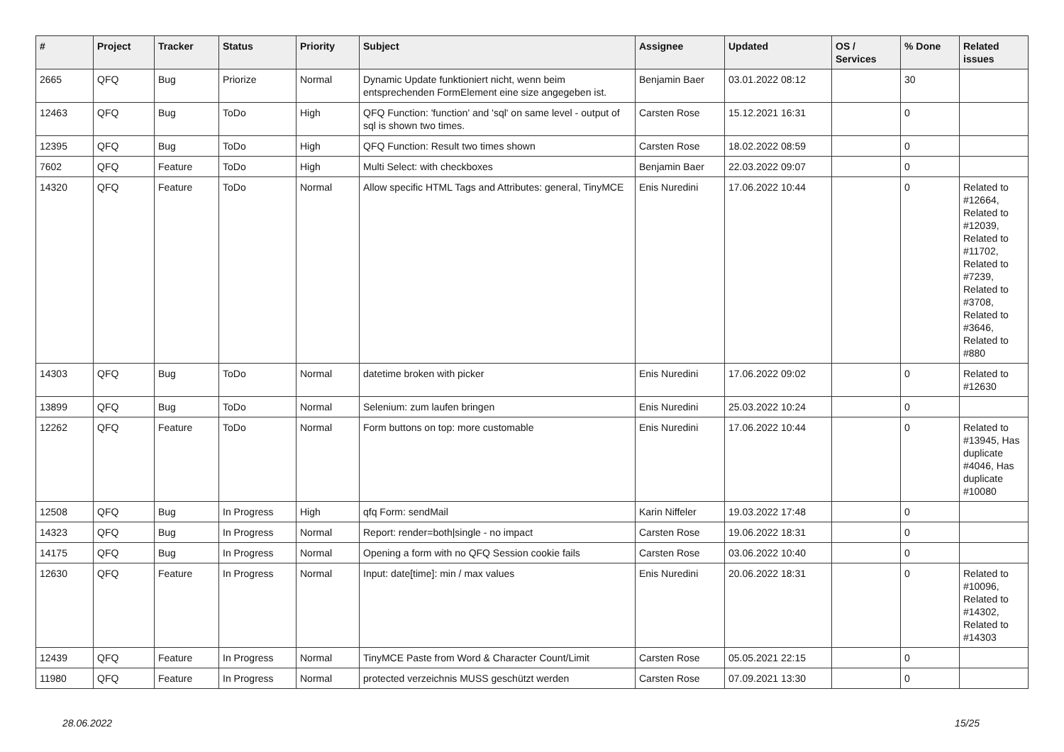| # | Project | Tracker | Status | Priority | Subject | Assignee | Updated | OS / Services | % Done | Related issues |
| --- | --- | --- | --- | --- | --- | --- | --- | --- | --- | --- |
| 2665 | QFQ | Bug | Priorize | Normal | Dynamic Update funktioniert nicht, wenn beim entsprechenden FormElement eine size angegeben ist. | Benjamin Baer | 03.01.2022 08:12 | | 30 | |
| 12463 | QFQ | Bug | ToDo | High | QFQ Function: 'function' and 'sql' on same level - output of sql is shown two times. | Carsten Rose | 15.12.2021 16:31 | | 0 | |
| 12395 | QFQ | Bug | ToDo | High | QFQ Function: Result two times shown | Carsten Rose | 18.02.2022 08:59 | | 0 | |
| 7602 | QFQ | Feature | ToDo | High | Multi Select: with checkboxes | Benjamin Baer | 22.03.2022 09:07 | | 0 | |
| 14320 | QFQ | Feature | ToDo | Normal | Allow specific HTML Tags and Attributes: general, TinyMCE | Enis Nuredini | 17.06.2022 10:44 | | 0 | Related to #12664, Related to #12039, Related to #11702, Related to #7239, Related to #3708, Related to #3646, Related to #880 |
| 14303 | QFQ | Bug | ToDo | Normal | datetime broken with picker | Enis Nuredini | 17.06.2022 09:02 | | 0 | Related to #12630 |
| 13899 | QFQ | Bug | ToDo | Normal | Selenium: zum laufen bringen | Enis Nuredini | 25.03.2022 10:24 | | 0 | |
| 12262 | QFQ | Feature | ToDo | Normal | Form buttons on top: more customable | Enis Nuredini | 17.06.2022 10:44 | | 0 | Related to #13945, Has duplicate #4046, Has duplicate #10080 |
| 12508 | QFQ | Bug | In Progress | High | qfq Form: sendMail | Karin Niffeler | 19.03.2022 17:48 | | 0 | |
| 14323 | QFQ | Bug | In Progress | Normal | Report: render=both/single - no impact | Carsten Rose | 19.06.2022 18:31 | | 0 | |
| 14175 | QFQ | Bug | In Progress | Normal | Opening a form with no QFQ Session cookie fails | Carsten Rose | 03.06.2022 10:40 | | 0 | |
| 12630 | QFQ | Feature | In Progress | Normal | Input: date[time]: min / max values | Enis Nuredini | 20.06.2022 18:31 | | 0 | Related to #10096, Related to #14302, Related to #14303 |
| 12439 | QFQ | Feature | In Progress | Normal | TinyMCE Paste from Word & Character Count/Limit | Carsten Rose | 05.05.2021 22:15 | | 0 | |
| 11980 | QFQ | Feature | In Progress | Normal | protected verzeichnis MUSS geschützt werden | Carsten Rose | 07.09.2021 13:30 | | 0 | |
28.06.2022 15/25